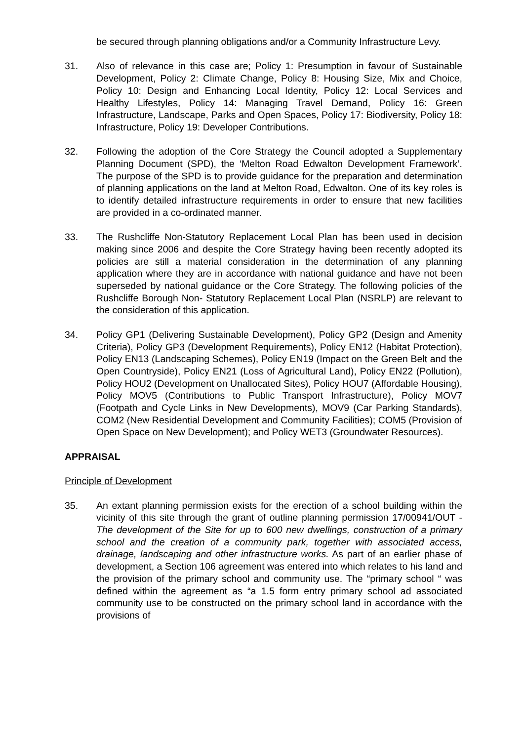be secured through planning obligations and/or a Community Infrastructure Levy.
31. Also of relevance in this case are; Policy 1: Presumption in favour of Sustainable Development, Policy 2: Climate Change, Policy 8: Housing Size, Mix and Choice, Policy 10: Design and Enhancing Local Identity, Policy 12: Local Services and Healthy Lifestyles, Policy 14: Managing Travel Demand, Policy 16: Green Infrastructure, Landscape, Parks and Open Spaces, Policy 17: Biodiversity, Policy 18: Infrastructure, Policy 19: Developer Contributions.
32. Following the adoption of the Core Strategy the Council adopted a Supplementary Planning Document (SPD), the ‘Melton Road Edwalton Development Framework’. The purpose of the SPD is to provide guidance for the preparation and determination of planning applications on the land at Melton Road, Edwalton. One of its key roles is to identify detailed infrastructure requirements in order to ensure that new facilities are provided in a co-ordinated manner.
33. The Rushcliffe Non-Statutory Replacement Local Plan has been used in decision making since 2006 and despite the Core Strategy having been recently adopted its policies are still a material consideration in the determination of any planning application where they are in accordance with national guidance and have not been superseded by national guidance or the Core Strategy. The following policies of the Rushcliffe Borough Non- Statutory Replacement Local Plan (NSRLP) are relevant to the consideration of this application.
34. Policy GP1 (Delivering Sustainable Development), Policy GP2 (Design and Amenity Criteria), Policy GP3 (Development Requirements), Policy EN12 (Habitat Protection), Policy EN13 (Landscaping Schemes), Policy EN19 (Impact on the Green Belt and the Open Countryside), Policy EN21 (Loss of Agricultural Land), Policy EN22 (Pollution), Policy HOU2 (Development on Unallocated Sites), Policy HOU7 (Affordable Housing), Policy MOV5 (Contributions to Public Transport Infrastructure), Policy MOV7 (Footpath and Cycle Links in New Developments), MOV9 (Car Parking Standards), COM2 (New Residential Development and Community Facilities); COM5 (Provision of Open Space on New Development); and Policy WET3 (Groundwater Resources).
APPRAISAL
Principle of Development
35. An extant planning permission exists for the erection of a school building within the vicinity of this site through the grant of outline planning permission 17/00941/OUT - The development of the Site for up to 600 new dwellings, construction of a primary school and the creation of a community park, together with associated access, drainage, landscaping and other infrastructure works. As part of an earlier phase of development, a Section 106 agreement was entered into which relates to his land and the provision of the primary school and community use. The “primary school “ was defined within the agreement as “a 1.5 form entry primary school ad associated community use to be constructed on the primary school land in accordance with the provisions of